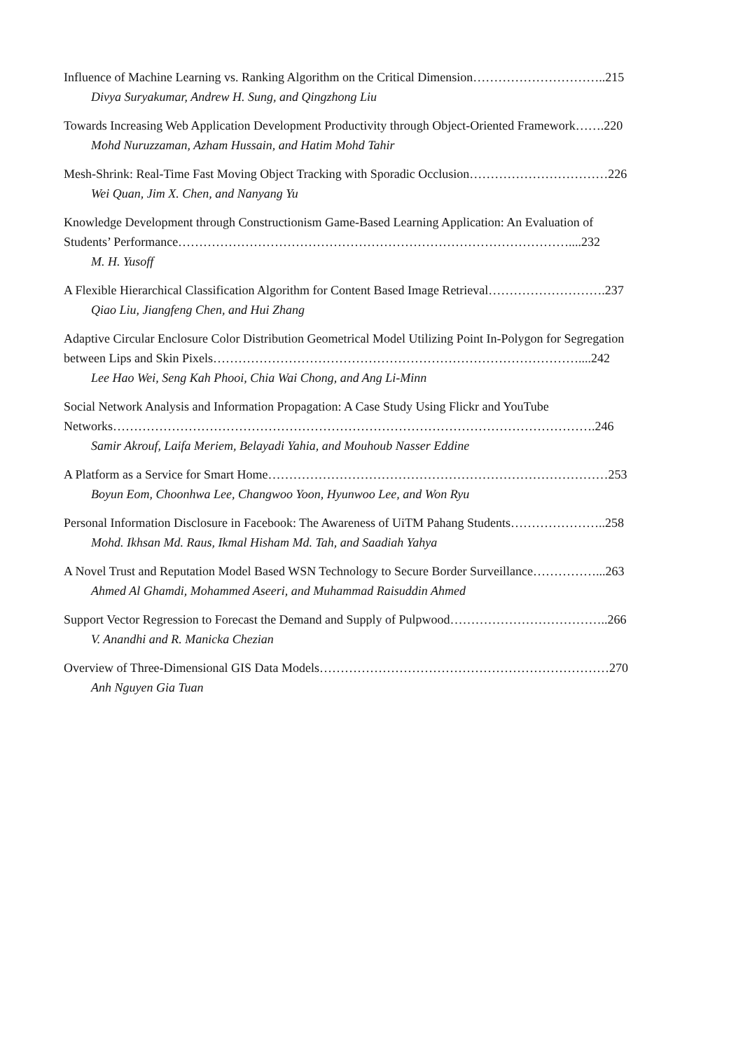Influence of Machine Learning vs. Ranking Algorithm on the Critical Dimension…………………………..215
Divya Suryakumar, Andrew H. Sung, and Qingzhong Liu
Towards Increasing Web Application Development Productivity through Object-Oriented Framework…….220
Mohd Nuruzzaman, Azham Hussain, and Hatim Mohd Tahir
Mesh-Shrink: Real-Time Fast Moving Object Tracking with Sporadic Occlusion……………………………226
Wei Quan, Jim X. Chen, and Nanyang Yu
Knowledge Development through Constructionism Game-Based Learning Application: An Evaluation of
Students’ Performance…………………………………………………………………………………....232
M. H. Yusoff
A Flexible Hierarchical Classification Algorithm for Content Based Image Retrieval……………………….237
Qiao Liu, Jiangfeng Chen, and Hui Zhang
Adaptive Circular Enclosure Color Distribution Geometrical Model Utilizing Point In-Polygon for Segregation
between Lips and Skin Pixels……………………………………………………………………………....242
Lee Hao Wei, Seng Kah Phooi, Chia Wai Chong, and Ang Li-Minn
Social Network Analysis and Information Propagation: A Case Study Using Flickr and YouTube
Networks…………………………………………………………………………………………………….246
Samir Akrouf, Laifa Meriem, Belayadi Yahia, and Mouhoub Nasser Eddine
A Platform as a Service for Smart Home………………………………………………………………………253
Boyun Eom, Choonhwa Lee, Changwoo Yoon, Hyunwoo Lee, and Won Ryu
Personal Information Disclosure in Facebook: The Awareness of UiTM Pahang Students…………………..258
Mohd. Ikhsan Md. Raus, Ikmal Hisham Md. Tah, and Saadiah Yahya
A Novel Trust and Reputation Model Based WSN Technology to Secure Border Surveillance……………...263
Ahmed Al Ghamdi, Mohammed Aseeri, and Muhammad Raisuddin Ahmed
Support Vector Regression to Forecast the Demand and Supply of Pulpwood………………………………..266
V. Anandhi and R. Manicka Chezian
Overview of Three-Dimensional GIS Data Models……………………………………………………………270
Anh Nguyen Gia Tuan